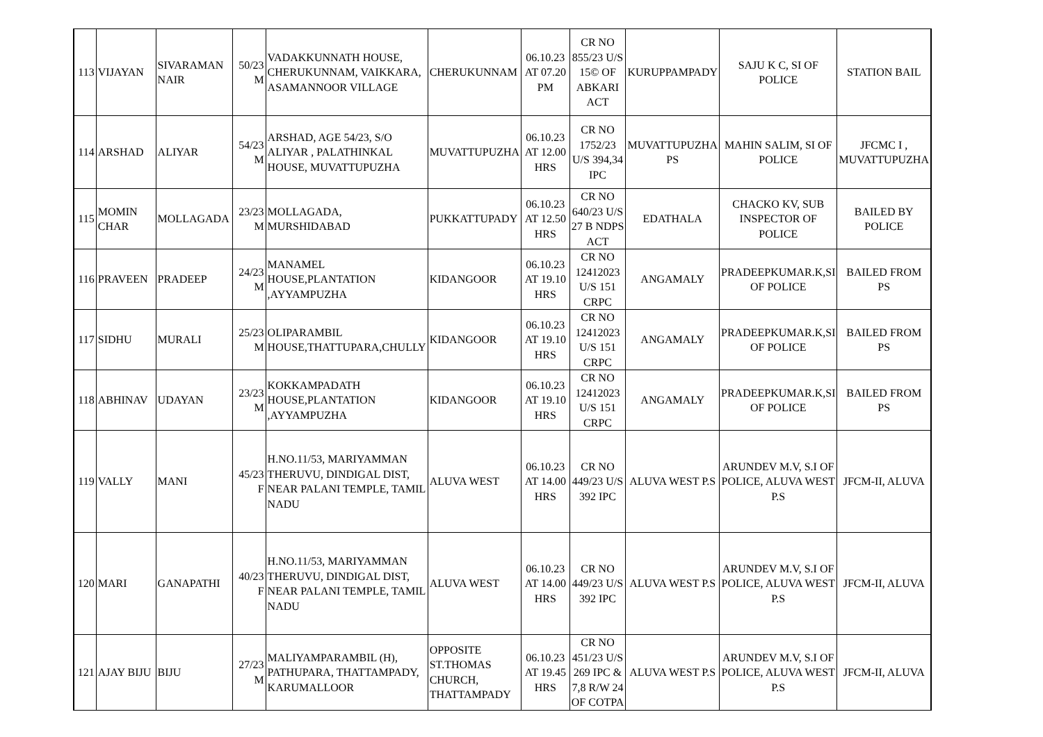| 113 | VIJAYAN | SIVARAMAN NAIR | 50/23 M | VADAKKUNNATH HOUSE, CHERUKUNNAM, VAIKKARA, ASAMANNOOR VILLAGE | CHERUKUNNAM | 06.10.23 AT 07.20 PM | CR NO 855/23 U/S 15© OF ABKARI ACT | KURUPPAMPADY | SAJU K C, SI OF POLICE | STATION BAIL |
| 114 | ARSHAD | ALIYAR | 54/23 M | ARSHAD, AGE 54/23, S/O ALIYAR , PALATHINKAL HOUSE, MUVATTUPUZHA | MUVATTUPUZHA | 06.10.23 AT 12.00 HRS | CR NO 1752/23 U/S 394,34 IPC | MUVATTUPUZHA PS | MAHIN SALIM, SI OF POLICE | JFCMC I , MUVATTUPUZHA |
| 115 | MOMIN CHAR | MOLLAGADA | 23/23 M | MOLLAGADA, MURSHIDABAD | PUKKATTUPADY | 06.10.23 AT 12.50 HRS | CR NO 640/23 U/S 27 B NDPS ACT | EDATHALA | CHACKO KV, SUB INSPECTOR OF POLICE | BAILED BY POLICE |
| 116 | PRAVEEN | PRADEEP | 24/23 M | MANAMEL HOUSE,PLANTATION ,AYYAMPUZHA | KIDANGOOR | 06.10.23 AT 19.10 HRS | CR NO 12412023 U/S 151 CRPC | ANGAMALY | PRADEEPKUMAR.K,SI OF POLICE | BAILED FROM PS |
| 117 | SIDHU | MURALI | 25/23 M | OLIPARAMBIL HOUSE,THATTUPARA,CHULLY | KIDANGOOR | 06.10.23 AT 19.10 HRS | CR NO 12412023 U/S 151 CRPC | ANGAMALY | PRADEEPKUMAR.K,SI OF POLICE | BAILED FROM PS |
| 118 | ABHINAV | UDAYAN | 23/23 M | KOKKAMPADATH HOUSE,PLANTATION ,AYYAMPUZHA | KIDANGOOR | 06.10.23 AT 19.10 HRS | CR NO 12412023 U/S 151 CRPC | ANGAMALY | PRADEEPKUMAR.K,SI OF POLICE | BAILED FROM PS |
| 119 | VALLY | MANI | 45/23 F | H.NO.11/53, MARIYAMMAN THERUVU, DINDIGAL DIST, NEAR PALANI TEMPLE, TAMIL NADU | ALUVA WEST | 06.10.23 AT 14.00 HRS | CR NO 449/23 U/S 392 IPC | ALUVA WEST P.S | ARUNDEV M.V, S.I OF POLICE, ALUVA WEST P.S | JFCM-II, ALUVA |
| 120 | MARI | GANAPATHI | 40/23 F | H.NO.11/53, MARIYAMMAN THERUVU, DINDIGAL DIST, NEAR PALANI TEMPLE, TAMIL NADU | ALUVA WEST | 06.10.23 AT 14.00 HRS | CR NO 449/23 U/S 392 IPC | ALUVA WEST P.S | ARUNDEV M.V, S.I OF POLICE, ALUVA WEST P.S | JFCM-II, ALUVA |
| 121 | AJAY BIJU | BIJU | 27/23 M | MALIYAMPARAMBIL (H), PATHUPARA, THATTAMPADY, KARUMALLOOR | OPPOSITE ST.THOMAS CHURCH, THATTAMPADY | 06.10.23 AT 19.45 HRS | CR NO 451/23 U/S 269 IPC & 7,8 R/W 24 OF COTPA | ALUVA WEST P.S | ARUNDEV M.V, S.I OF POLICE, ALUVA WEST P.S | JFCM-II, ALUVA |